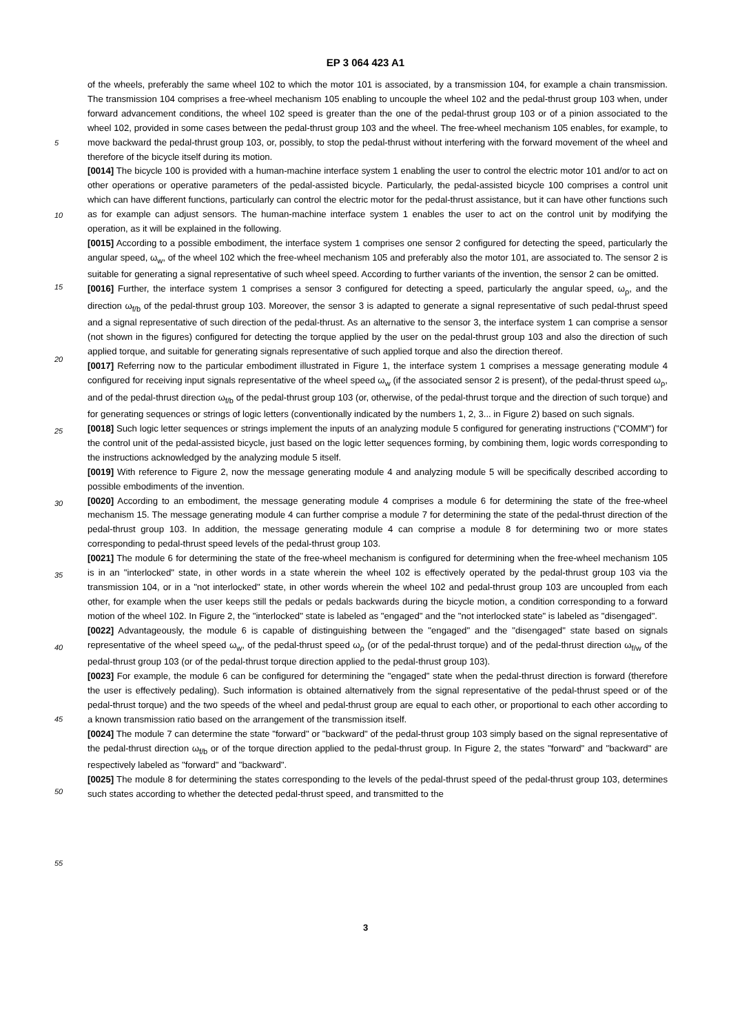EP 3 064 423 A1
5
10
15
20
25
30
35
40
45
50
55
of the wheels, preferably the same wheel 102 to which the motor 101 is associated, by a transmission 104, for example a chain transmission. The transmission 104 comprises a free-wheel mechanism 105 enabling to uncouple the wheel 102 and the pedal-thrust group 103 when, under forward advancement conditions, the wheel 102 speed is greater than the one of the pedal-thrust group 103 or of a pinion associated to the wheel 102, provided in some cases between the pedal-thrust group 103 and the wheel. The free-wheel mechanism 105 enables, for example, to move backward the pedal-thrust group 103, or, possibly, to stop the pedal-thrust without interfering with the forward movement of the wheel and therefore of the bicycle itself during its motion.
[0014] The bicycle 100 is provided with a human-machine interface system 1 enabling the user to control the electric motor 101 and/or to act on other operations or operative parameters of the pedal-assisted bicycle. Particularly, the pedal-assisted bicycle 100 comprises a control unit which can have different functions, particularly can control the electric motor for the pedal-thrust assistance, but it can have other functions such as for example can adjust sensors. The human-machine interface system 1 enables the user to act on the control unit by modifying the operation, as it will be explained in the following.
[0015] According to a possible embodiment, the interface system 1 comprises one sensor 2 configured for detecting the speed, particularly the angular speed, ω<sub>w</sub>, of the wheel 102 which the free-wheel mechanism 105 and preferably also the motor 101, are associated to. The sensor 2 is suitable for generating a signal representative of such wheel speed. According to further variants of the invention, the sensor 2 can be omitted.
[0016] Further, the interface system 1 comprises a sensor 3 configured for detecting a speed, particularly the angular speed, ω<sub>ρ</sub>, and the direction ω<sub>f/b</sub> of the pedal-thrust group 103. Moreover, the sensor 3 is adapted to generate a signal representative of such pedal-thrust speed and a signal representative of such direction of the pedal-thrust. As an alternative to the sensor 3, the interface system 1 can comprise a sensor (not shown in the figures) configured for detecting the torque applied by the user on the pedal-thrust group 103 and also the direction of such applied torque, and suitable for generating signals representative of such applied torque and also the direction thereof.
[0017] Referring now to the particular embodiment illustrated in Figure 1, the interface system 1 comprises a message generating module 4 configured for receiving input signals representative of the wheel speed ω<sub>w</sub> (if the associated sensor 2 is present), of the pedal-thrust speed ω<sub>ρ</sub>, and of the pedal-thrust direction ω<sub>f/b</sub> of the pedal-thrust group 103 (or, otherwise, of the pedal-thrust torque and the direction of such torque) and for generating sequences or strings of logic letters (conventionally indicated by the numbers 1, 2, 3... in Figure 2) based on such signals.
[0018] Such logic letter sequences or strings implement the inputs of an analyzing module 5 configured for generating instructions ("COMM") for the control unit of the pedal-assisted bicycle, just based on the logic letter sequences forming, by combining them, logic words corresponding to the instructions acknowledged by the analyzing module 5 itself.
[0019] With reference to Figure 2, now the message generating module 4 and analyzing module 5 will be specifically described according to possible embodiments of the invention.
[0020] According to an embodiment, the message generating module 4 comprises a module 6 for determining the state of the free-wheel mechanism 15. The message generating module 4 can further comprise a module 7 for determining the state of the pedal-thrust direction of the pedal-thrust group 103. In addition, the message generating module 4 can comprise a module 8 for determining two or more states corresponding to pedal-thrust speed levels of the pedal-thrust group 103.
[0021] The module 6 for determining the state of the free-wheel mechanism is configured for determining when the free-wheel mechanism 105 is in an "interlocked" state, in other words in a state wherein the wheel 102 is effectively operated by the pedal-thrust group 103 via the transmission 104, or in a "not interlocked" state, in other words wherein the wheel 102 and pedal-thrust group 103 are uncoupled from each other, for example when the user keeps still the pedals or pedals backwards during the bicycle motion, a condition corresponding to a forward motion of the wheel 102. In Figure 2, the "interlocked" state is labeled as "engaged" and the "not interlocked state" is labeled as "disengaged".
[0022] Advantageously, the module 6 is capable of distinguishing between the "engaged" and the "disengaged" state based on signals representative of the wheel speed ω<sub>w</sub>, of the pedal-thrust speed ω<sub>ρ</sub> (or of the pedal-thrust torque) and of the pedal-thrust direction ω<sub>f/w</sub> of the pedal-thrust group 103 (or of the pedal-thrust torque direction applied to the pedal-thrust group 103).
[0023] For example, the module 6 can be configured for determining the "engaged" state when the pedal-thrust direction is forward (therefore the user is effectively pedaling). Such information is obtained alternatively from the signal representative of the pedal-thrust speed or of the pedal-thrust torque) and the two speeds of the wheel and pedal-thrust group are equal to each other, or proportional to each other according to a known transmission ratio based on the arrangement of the transmission itself.
[0024] The module 7 can determine the state "forward" or "backward" of the pedal-thrust group 103 simply based on the signal representative of the pedal-thrust direction ω<sub>f/b</sub> or of the torque direction applied to the pedal-thrust group. In Figure 2, the states "forward" and "backward" are respectively labeled as "forward" and "backward".
[0025] The module 8 for determining the states corresponding to the levels of the pedal-thrust speed of the pedal-thrust group 103, determines such states according to whether the detected pedal-thrust speed, and transmitted to the
3